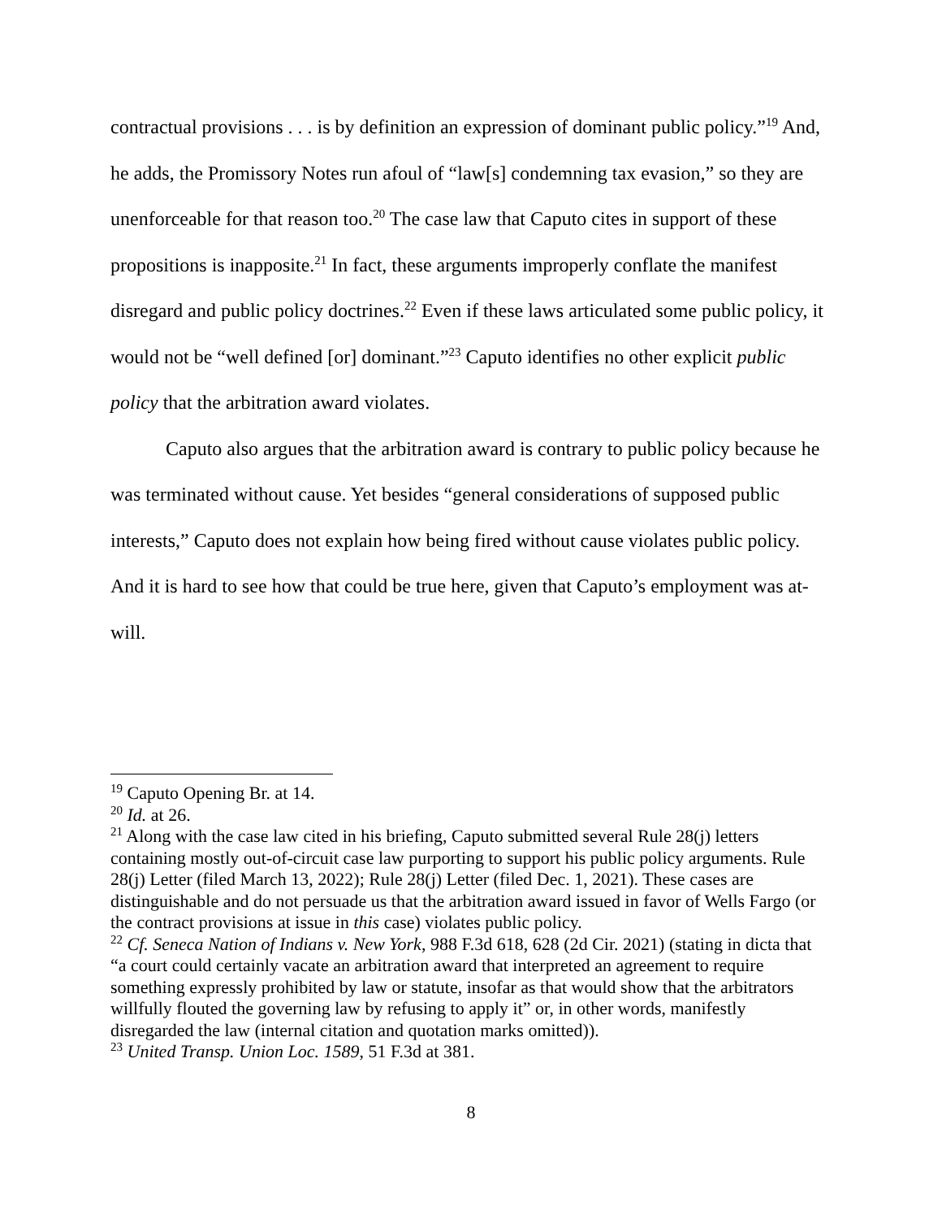contractual provisions . . . is by definition an expression of dominant public policy.”<sup>19</sup> And, he adds, the Promissory Notes run afoul of “law[s] condemning tax evasion,” so they are unenforceable for that reason too.<sup>20</sup> The case law that Caputo cites in support of these propositions is inapposite.<sup>21</sup> In fact, these arguments improperly conflate the manifest disregard and public policy doctrines.<sup>22</sup> Even if these laws articulated some public policy, it would not be “well defined [or] dominant.”<sup>23</sup> Caputo identifies no other explicit public policy that the arbitration award violates.
Caputo also argues that the arbitration award is contrary to public policy because he was terminated without cause. Yet besides “general considerations of supposed public interests,” Caputo does not explain how being fired without cause violates public policy. And it is hard to see how that could be true here, given that Caputo’s employment was at-will.
<sup>19</sup> Caputo Opening Br. at 14.
<sup>20</sup> Id. at 26.
<sup>21</sup> Along with the case law cited in his briefing, Caputo submitted several Rule 28(j) letters containing mostly out-of-circuit case law purporting to support his public policy arguments. Rule 28(j) Letter (filed March 13, 2022); Rule 28(j) Letter (filed Dec. 1, 2021). These cases are distinguishable and do not persuade us that the arbitration award issued in favor of Wells Fargo (or the contract provisions at issue in this case) violates public policy.
<sup>22</sup> Cf. Seneca Nation of Indians v. New York, 988 F.3d 618, 628 (2d Cir. 2021) (stating in dicta that “a court could certainly vacate an arbitration award that interpreted an agreement to require something expressly prohibited by law or statute, insofar as that would show that the arbitrators willfully flouted the governing law by refusing to apply it” or, in other words, manifestly disregarded the law (internal citation and quotation marks omitted)).
<sup>23</sup> United Transp. Union Loc. 1589, 51 F.3d at 381.
8